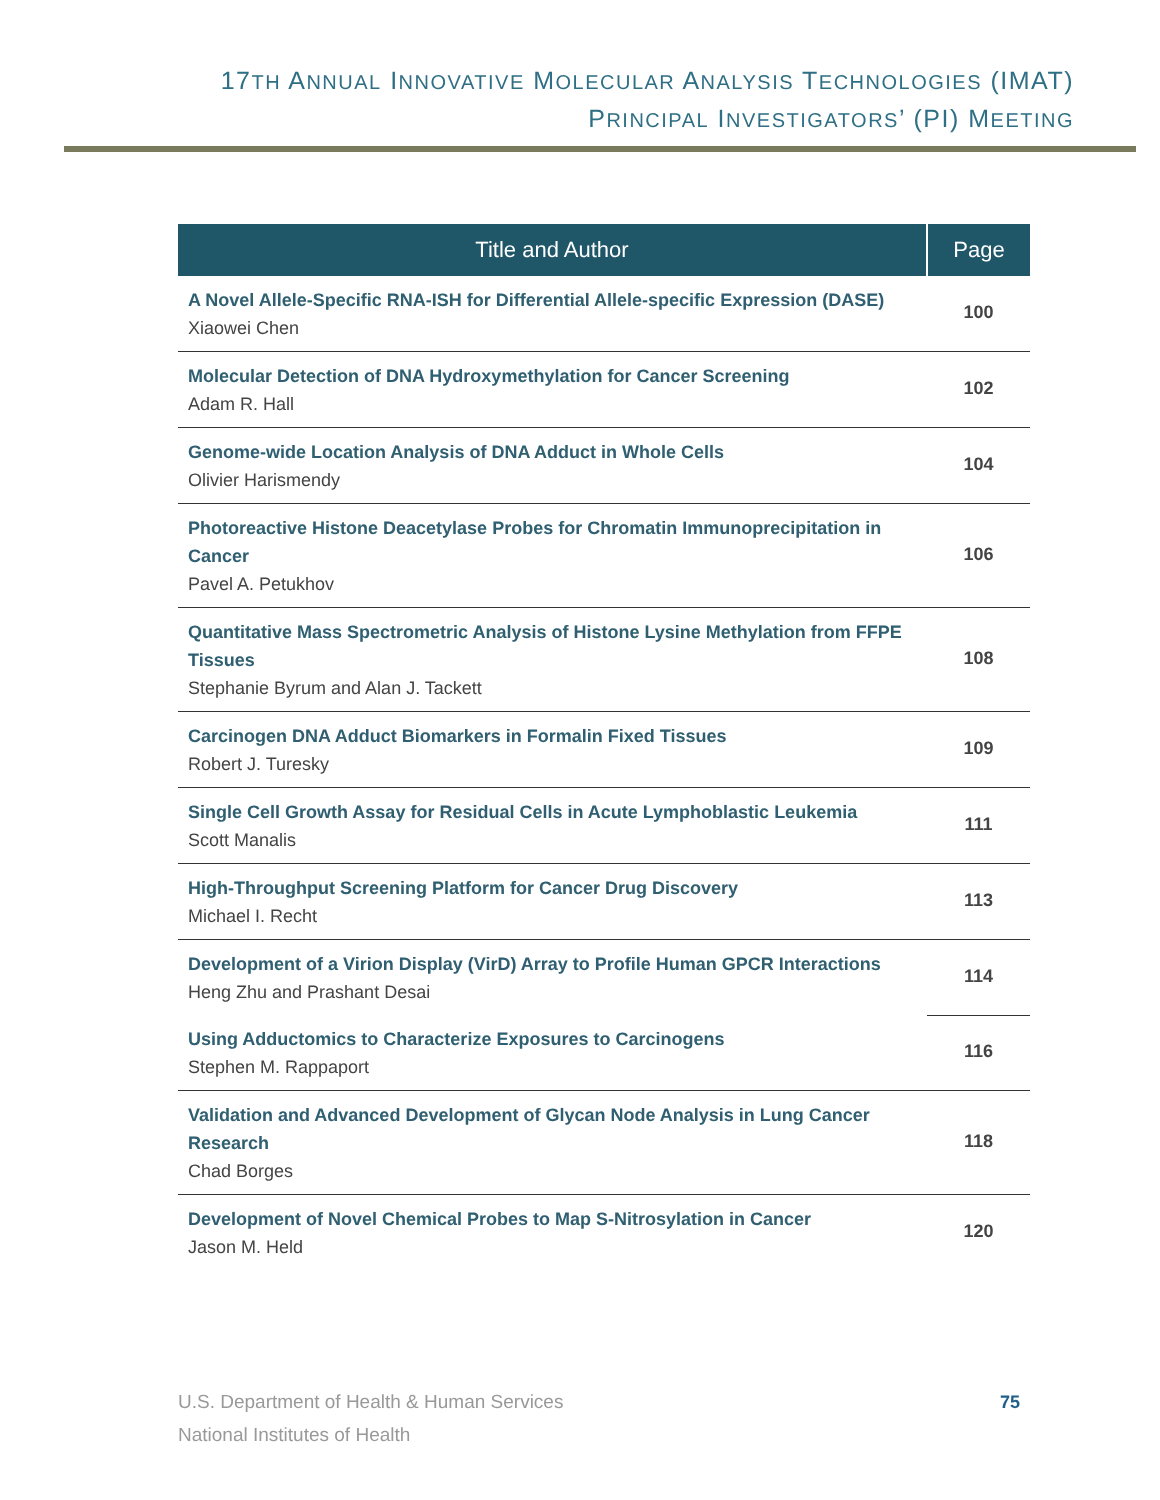17TH ANNUAL INNOVATIVE MOLECULAR ANALYSIS TECHNOLOGIES (IMAT)
PRINCIPAL INVESTIGATORS’ (PI) MEETING
| Title and Author | Page |
| --- | --- |
| A Novel Allele-Specific RNA-ISH for Differential Allele-specific Expression (DASE) Xiaowei Chen | 100 |
| Molecular Detection of DNA Hydroxymethylation for Cancer Screening Adam R. Hall | 102 |
| Genome-wide Location Analysis of DNA Adduct in Whole Cells Olivier Harismendy | 104 |
| Photoreactive Histone Deacetylase Probes for Chromatin Immunoprecipitation in Cancer Pavel A. Petukhov | 106 |
| Quantitative Mass Spectrometric Analysis of Histone Lysine Methylation from FFPE Tissues Stephanie Byrum and Alan J. Tackett | 108 |
| Carcinogen DNA Adduct Biomarkers in Formalin Fixed Tissues Robert J. Turesky | 109 |
| Single Cell Growth Assay for Residual Cells in Acute Lymphoblastic Leukemia Scott Manalis | 111 |
| High-Throughput Screening Platform for Cancer Drug Discovery Michael I. Recht | 113 |
| Development of a Virion Display (VirD) Array to Profile Human GPCR Interactions Heng Zhu and Prashant Desai | 114 |
| Using Adductomics to Characterize Exposures to Carcinogens Stephen M. Rappaport | 116 |
| Validation and Advanced Development of Glycan Node Analysis in Lung Cancer Research Chad Borges | 118 |
| Development of Novel Chemical Probes to Map S-Nitrosylation in Cancer Jason M. Held | 120 |
U.S. Department of Health & Human Services
National Institutes of Health
75